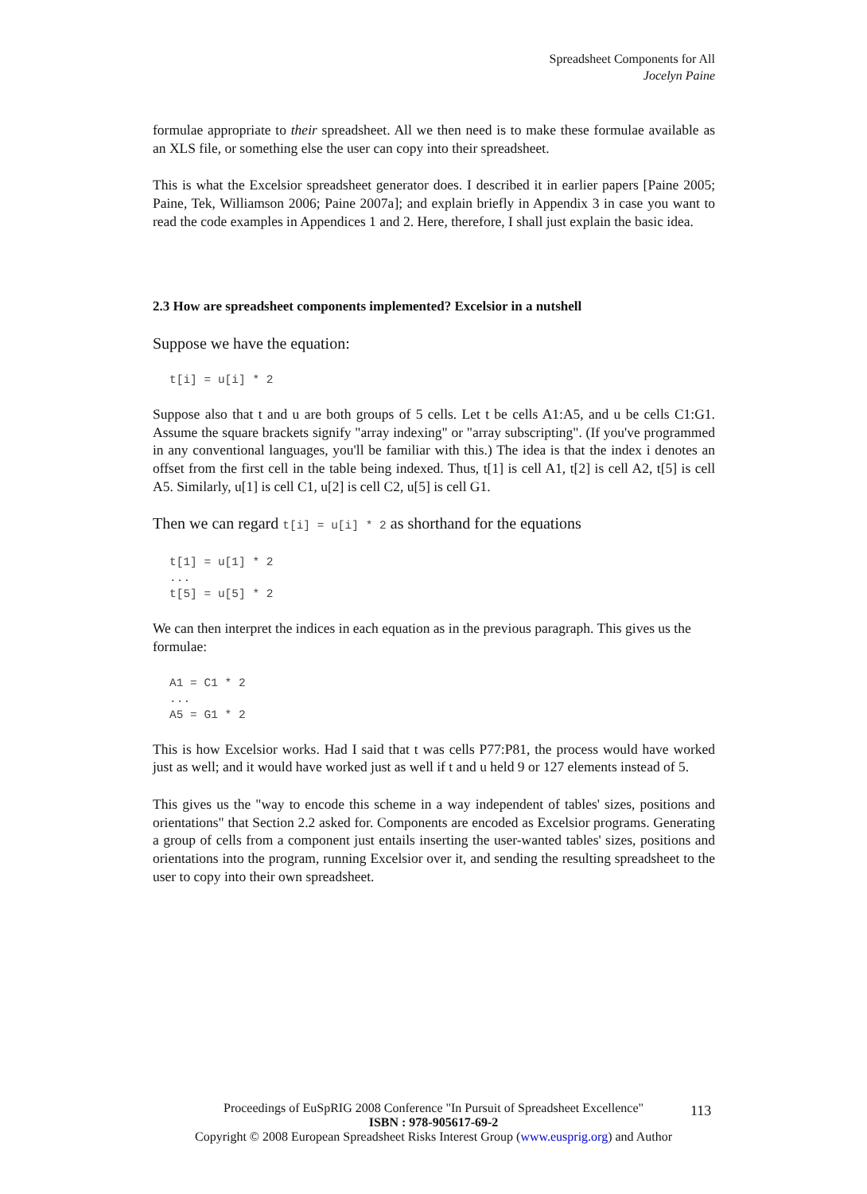Spreadsheet Components for All
Jocelyn Paine
formulae appropriate to their spreadsheet. All we then need is to make these formulae available as an XLS file, or something else the user can copy into their spreadsheet.
This is what the Excelsior spreadsheet generator does. I described it in earlier papers [Paine 2005; Paine, Tek, Williamson 2006; Paine 2007a]; and explain briefly in Appendix 3 in case you want to read the code examples in Appendices 1 and 2. Here, therefore, I shall just explain the basic idea.
2.3 How are spreadsheet components implemented? Excelsior in a nutshell
Suppose we have the equation:
t[i] = u[i] * 2
Suppose also that t and u are both groups of 5 cells. Let t be cells A1:A5, and u be cells C1:G1. Assume the square brackets signify "array indexing" or "array subscripting". (If you've programmed in any conventional languages, you'll be familiar with this.) The idea is that the index i denotes an offset from the first cell in the table being indexed. Thus, t[1] is cell A1, t[2] is cell A2, t[5] is cell A5. Similarly, u[1] is cell C1, u[2] is cell C2, u[5] is cell G1.
Then we can regard t[i] = u[i] * 2 as shorthand for the equations
t[1] = u[1] * 2
...
t[5] = u[5] * 2
We can then interpret the indices in each equation as in the previous paragraph. This gives us the formulae:
A1 = C1 * 2
...
A5 = G1 * 2
This is how Excelsior works. Had I said that t was cells P77:P81, the process would have worked just as well; and it would have worked just as well if t and u held 9 or 127 elements instead of 5.
This gives us the "way to encode this scheme in a way independent of tables' sizes, positions and orientations" that Section 2.2 asked for. Components are encoded as Excelsior programs. Generating a group of cells from a component just entails inserting the user-wanted tables' sizes, positions and orientations into the program, running Excelsior over it, and sending the resulting spreadsheet to the user to copy into their own spreadsheet.
Proceedings of EuSpRIG 2008 Conference "In Pursuit of Spreadsheet Excellence"
ISBN : 978-905617-69-2
Copyright © 2008 European Spreadsheet Risks Interest Group (www.eusprig.org) and Author
113